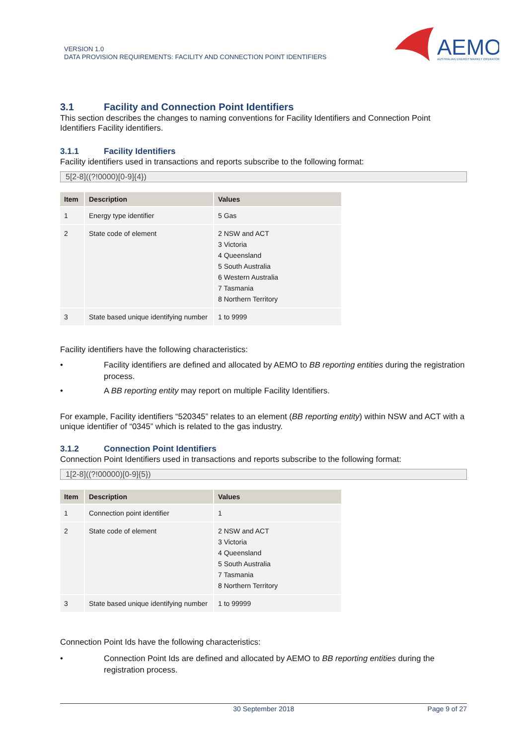VERSION 1.0
DATA PROVISION REQUIREMENTS: FACILITY AND CONNECTION POINT IDENTIFIERS
AEMO
AUSTRALIAN ENERGY MARKET OPERATOR
3.1 Facility and Connection Point Identifiers
This section describes the changes to naming conventions for Facility Identifiers and Connection Point Identifiers Facility identifiers.
3.1.1 Facility Identifiers
Facility identifiers used in transactions and reports subscribe to the following format:
5[2-8]((?!0000)[0-9]{4})
| Item | Description | Values |
| --- | --- | --- |
| 1 | Energy type identifier | 5 Gas |
| 2 | State code of element | 2 NSW and ACT 3 Victoria 4 Queensland 5 South Australia 6 Western Australia 7 Tasmania 8 Northern Territory |
| 3 | State based unique identifying number | 1 to 9999 |
Facility identifiers have the following characteristics:
• Facility identifiers are defined and allocated by AEMO to BB reporting entities during the registration process.
• A BB reporting entity may report on multiple Facility Identifiers.
For example, Facility identifiers “520345” relates to an element (BB reporting entity) within NSW and ACT with a unique identifier of “0345” which is related to the gas industry.
3.1.2 Connection Point Identifiers
Connection Point Identifiers used in transactions and reports subscribe to the following format:
1[2-8]((?!00000)[0-9]{5})
| Item | Description | Values |
| --- | --- | --- |
| 1 | Connection point identifier | 1 |
| 2 | State code of element | 2 NSW and ACT 3 Victoria 4 Queensland 5 South Australia 7 Tasmania 8 Northern Territory |
| 3 | State based unique identifying number | 1 to 99999 |
Connection Point Ids have the following characteristics:
• Connection Point Ids are defined and allocated by AEMO to BB reporting entities during the registration process.
30 September 2018 Page 9 of 27